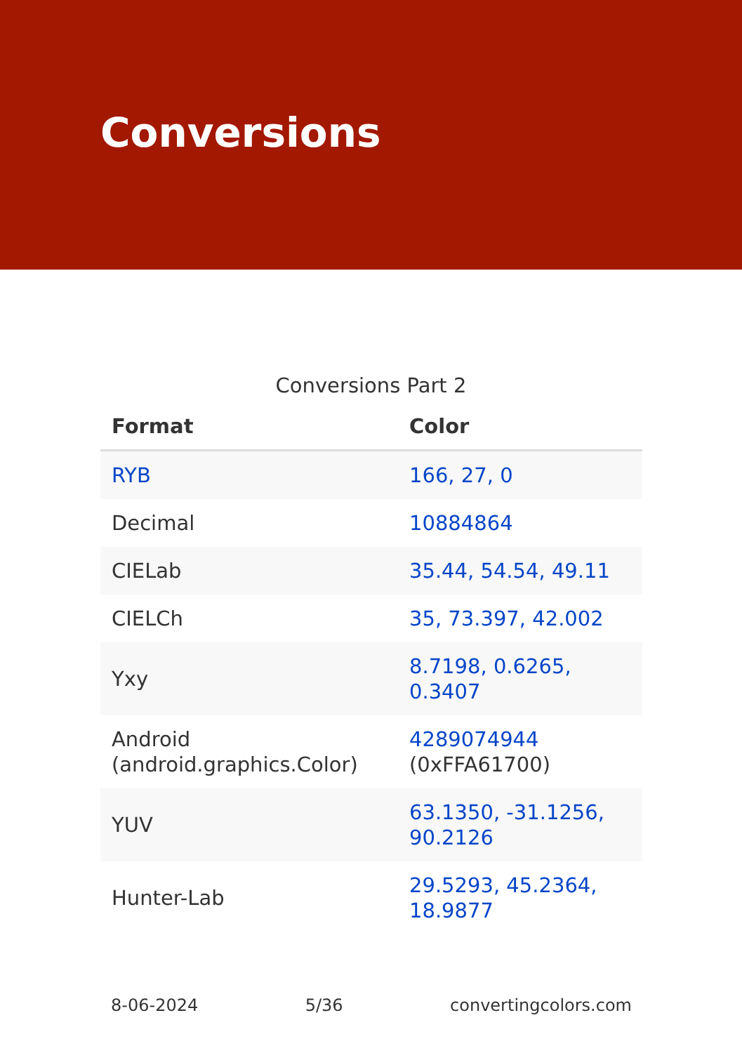Conversions
Conversions Part 2
| Format | Color |
| --- | --- |
| RYB | 166, 27, 0 |
| Decimal | 10884864 |
| CIELab | 35.44, 54.54, 49.11 |
| CIELCh | 35, 73.397, 42.002 |
| Yxy | 8.7198, 0.6265, 0.3407 |
| Android (android.graphics.Color) | 4289074944 (0xFFA61700) |
| YUV | 63.1350, -31.1256, 90.2126 |
| Hunter-Lab | 29.5293, 45.2364, 18.9877 |
8-06-2024 5/36 convertingcolors.com